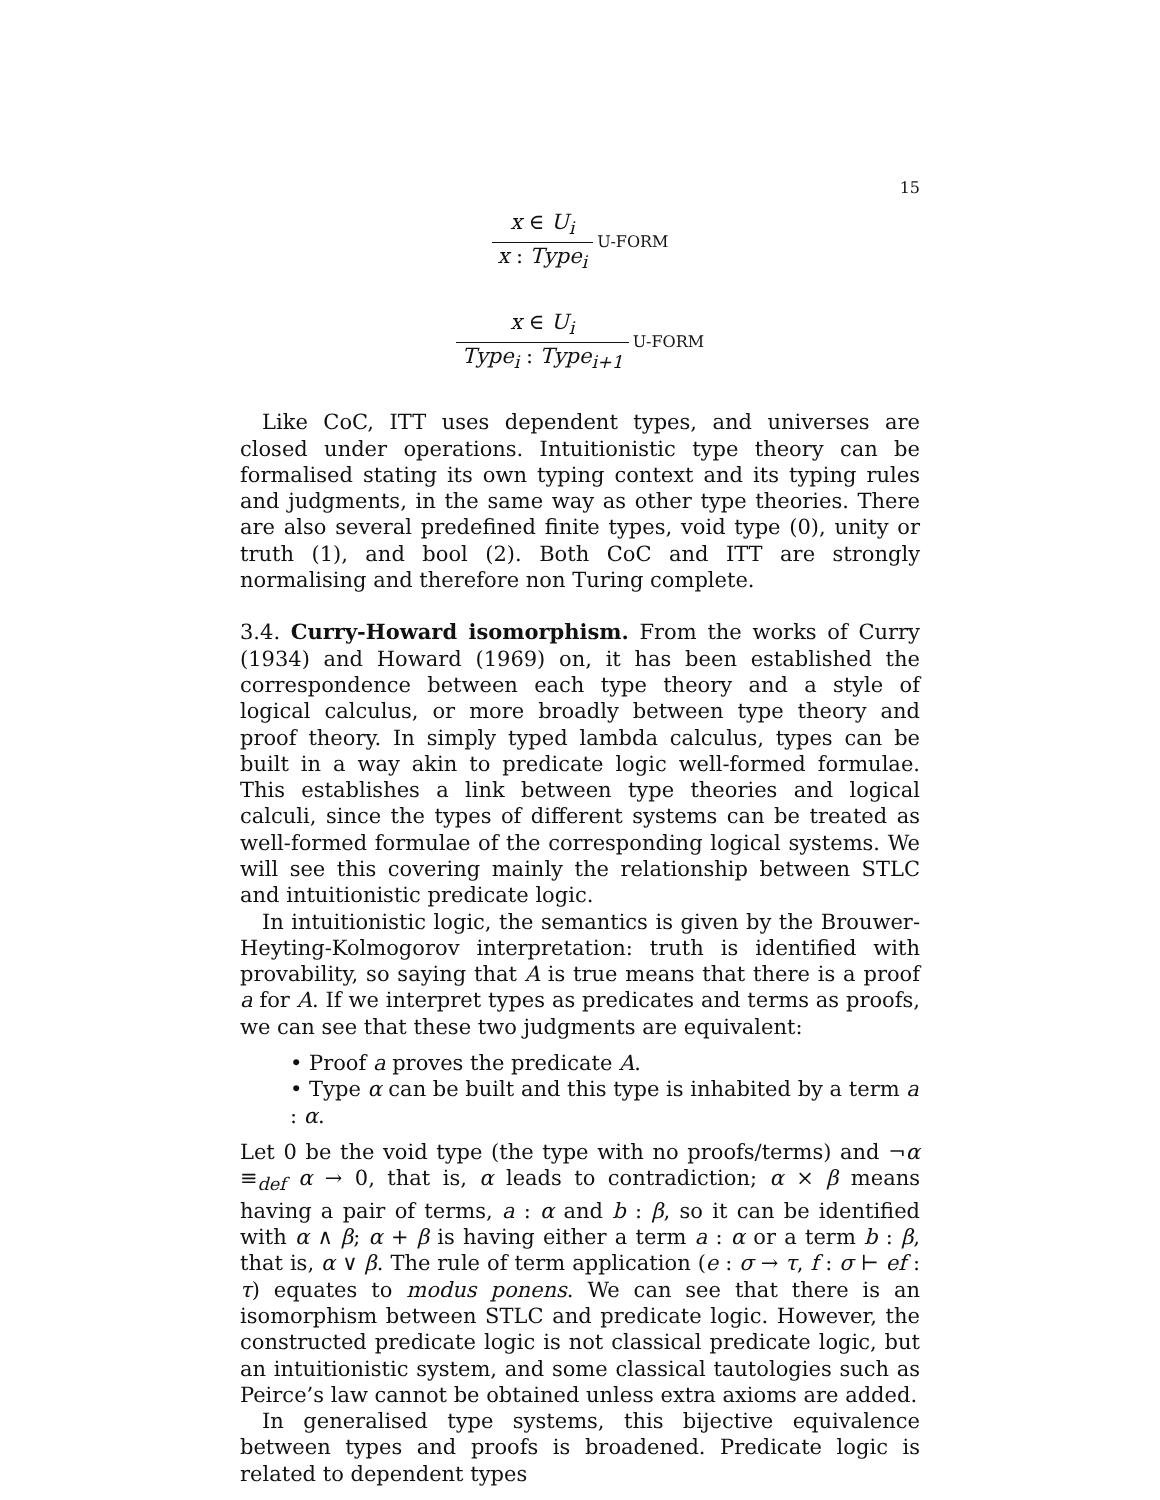15
x ∈ U<sub>i</sub> x : Type<sub>i</sub> U-FORM
x ∈ U<sub>i</sub> Type<sub>i</sub> : Type<sub>i+1</sub> U-FORM
Like CoC, ITT uses dependent types, and universes are closed under operations. Intuitionistic type theory can be formalised stating its own typing context and its typing rules and judgments, in the same way as other type theories. There are also several predefined finite types, void type (0), unity or truth (1), and bool (2). Both CoC and ITT are strongly normalising and therefore non Turing complete.
3.4. Curry-Howard isomorphism. From the works of Curry (1934) and Howard (1969) on, it has been established the correspondence between each type theory and a style of logical calculus, or more broadly between type theory and proof theory. In simply typed lambda calculus, types can be built in a way akin to predicate logic well-formed formulae. This establishes a link between type theories and logical calculi, since the types of different systems can be treated as well-formed formulae of the corresponding logical systems. We will see this covering mainly the relationship between STLC and intuitionistic predicate logic.
In intuitionistic logic, the semantics is given by the Brouwer-Heyting-Kolmogorov interpretation: truth is identified with provability, so saying that A is true means that there is a proof a for A. If we interpret types as predicates and terms as proofs, we can see that these two judgments are equivalent:
• Proof a proves the predicate A.
• Type α can be built and this type is inhabited by a term a : α.
Let 0 be the void type (the type with no proofs/terms) and ¬α ≡<sub>def</sub> α → 0, that is, α leads to contradiction; α × β means having a pair of terms, a : α and b : β, so it can be identified with α ∧ β; α + β is having either a term a : α or a term b : β, that is, α ∨ β. The rule of term application (e : σ → τ, f : σ ⊢ ef : τ) equates to modus ponens. We can see that there is an isomorphism between STLC and predicate logic. However, the constructed predicate logic is not classical predicate logic, but an intuitionistic system, and some classical tautologies such as Peirce’s law cannot be obtained unless extra axioms are added.
In generalised type systems, this bijective equivalence between types and proofs is broadened. Predicate logic is related to dependent types